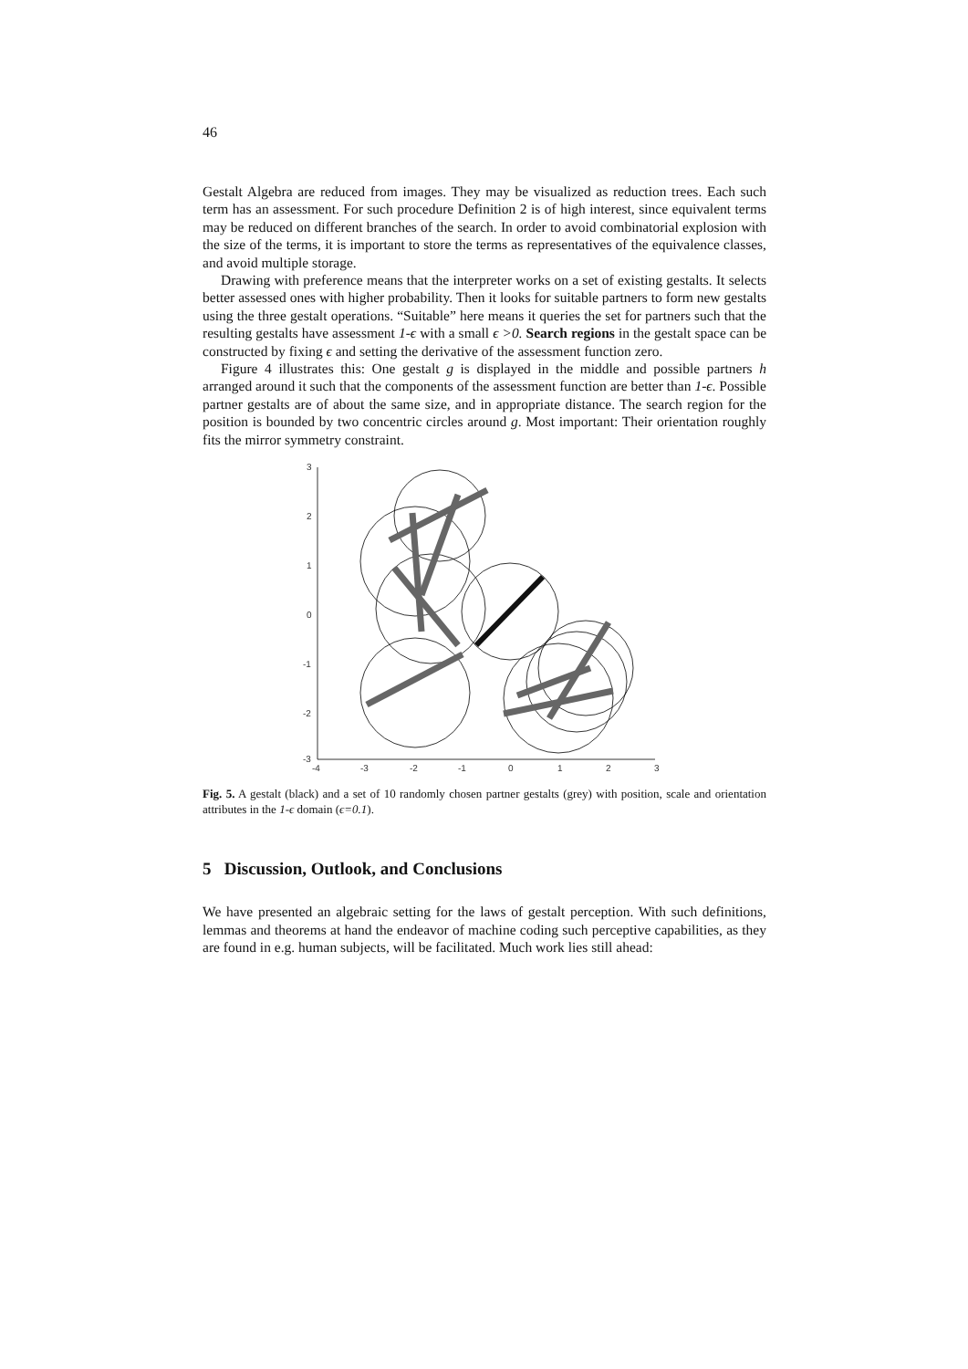46
Gestalt Algebra are reduced from images. They may be visualized as reduction trees. Each such term has an assessment. For such procedure Definition 2 is of high interest, since equivalent terms may be reduced on different branches of the search. In order to avoid combinatorial explosion with the size of the terms, it is important to store the terms as representatives of the equivalence classes, and avoid multiple storage.
Drawing with preference means that the interpreter works on a set of existing gestalts. It selects better assessed ones with higher probability. Then it looks for suitable partners to form new gestalts using the three gestalt operations. “Suitable” here means it queries the set for partners such that the resulting gestalts have assessment 1-ϵ with a small ϵ >0. Search regions in the gestalt space can be constructed by fixing ϵ and setting the derivative of the assessment function zero.
Figure 4 illustrates this: One gestalt g is displayed in the middle and possible partners h arranged around it such that the components of the assessment function are better than 1-ϵ. Possible partner gestalts are of about the same size, and in appropriate distance. The search region for the position is bounded by two concentric circles around g. Most important: Their orientation roughly fits the mirror symmetry constraint.
3
2
1
0
-1
-2
-3
-4
-3
-2
-1
0
1
2
3
Fig. 5. A gestalt (black) and a set of 10 randomly chosen partner gestalts (grey) with position, scale and orientation attributes in the 1-ϵ domain (ϵ=0.1).
5 Discussion, Outlook, and Conclusions
We have presented an algebraic setting for the laws of gestalt perception. With such definitions, lemmas and theorems at hand the endeavor of machine coding such perceptive capabilities, as they are found in e.g. human subjects, will be facilitated. Much work lies still ahead: